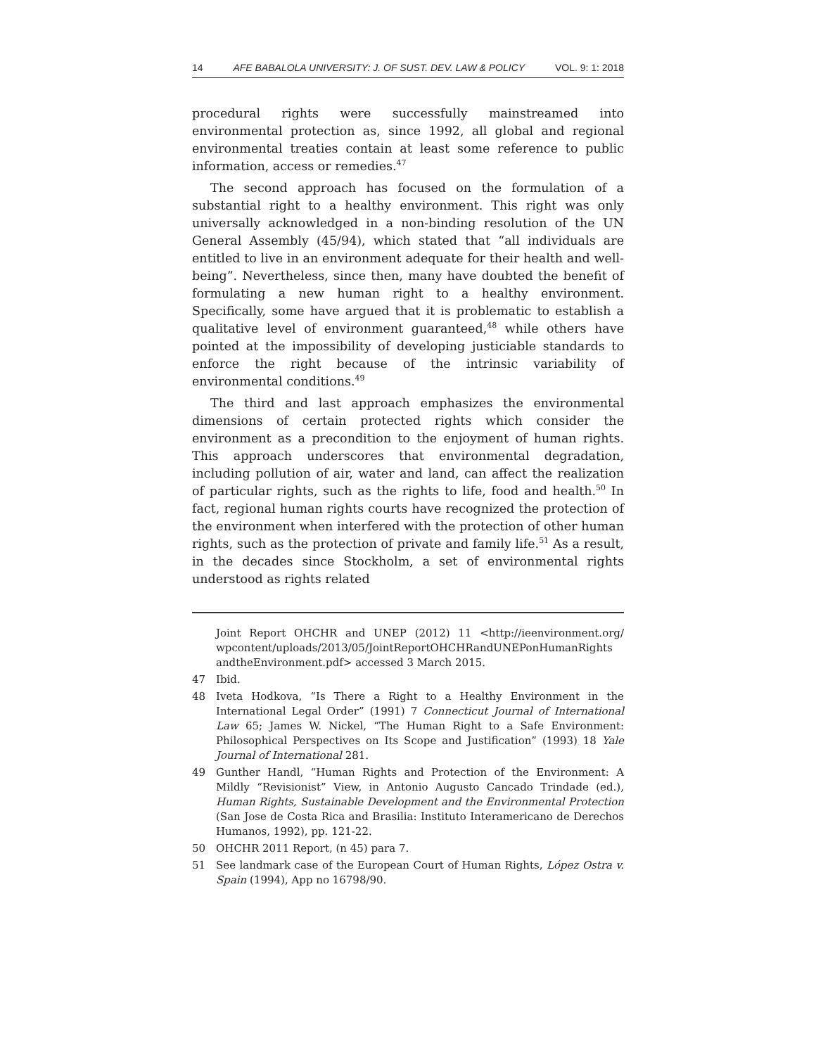14 AFE BABALOLA UNIVERSITY: J. OF SUST. DEV. LAW & POLICY VOL. 9: 1: 2018
procedural rights were successfully mainstreamed into environmental protection as, since 1992, all global and regional environmental treaties contain at least some reference to public information, access or remedies.<sup>47</sup>
The second approach has focused on the formulation of a substantial right to a healthy environment. This right was only universally acknowledged in a non-binding resolution of the UN General Assembly (45/94), which stated that “all individuals are entitled to live in an environment adequate for their health and well-being”. Nevertheless, since then, many have doubted the benefit of formulating a new human right to a healthy environment. Specifically, some have argued that it is problematic to establish a qualitative level of environment guaranteed,<sup>48</sup> while others have pointed at the impossibility of developing justiciable standards to enforce the right because of the intrinsic variability of environmental conditions.<sup>49</sup>
The third and last approach emphasizes the environmental dimensions of certain protected rights which consider the environment as a precondition to the enjoyment of human rights. This approach underscores that environmental degradation, including pollution of air, water and land, can affect the realization of particular rights, such as the rights to life, food and health.<sup>50</sup> In fact, regional human rights courts have recognized the protection of the environment when interfered with the protection of other human rights, such as the protection of private and family life.<sup>51</sup> As a result, in the decades since Stockholm, a set of environmental rights understood as rights related
Joint Report OHCHR and UNEP (2012) 11 <http://ieenvironment.org/ wpcontent/uploads/2013/05/JointReportOHCHRandUNEPonHumanRights andtheEnvironment.pdf> accessed 3 March 2015.
47 Ibid.
48 Iveta Hodkova, “Is There a Right to a Healthy Environment in the International Legal Order” (1991) 7 Connecticut Journal of International Law 65; James W. Nickel, “The Human Right to a Safe Environment: Philosophical Perspectives on Its Scope and Justification” (1993) 18 Yale Journal of International 281.
49 Gunther Handl, “Human Rights and Protection of the Environment: A Mildly “Revisionist” View, in Antonio Augusto Cancado Trindade (ed.), Human Rights, Sustainable Development and the Environmental Protection (San Jose de Costa Rica and Brasilia: Instituto Interamericano de Derechos Humanos, 1992), pp. 121-22.
50 OHCHR 2011 Report, (n 45) para 7.
51 See landmark case of the European Court of Human Rights, López Ostra v. Spain (1994), App no 16798/90.